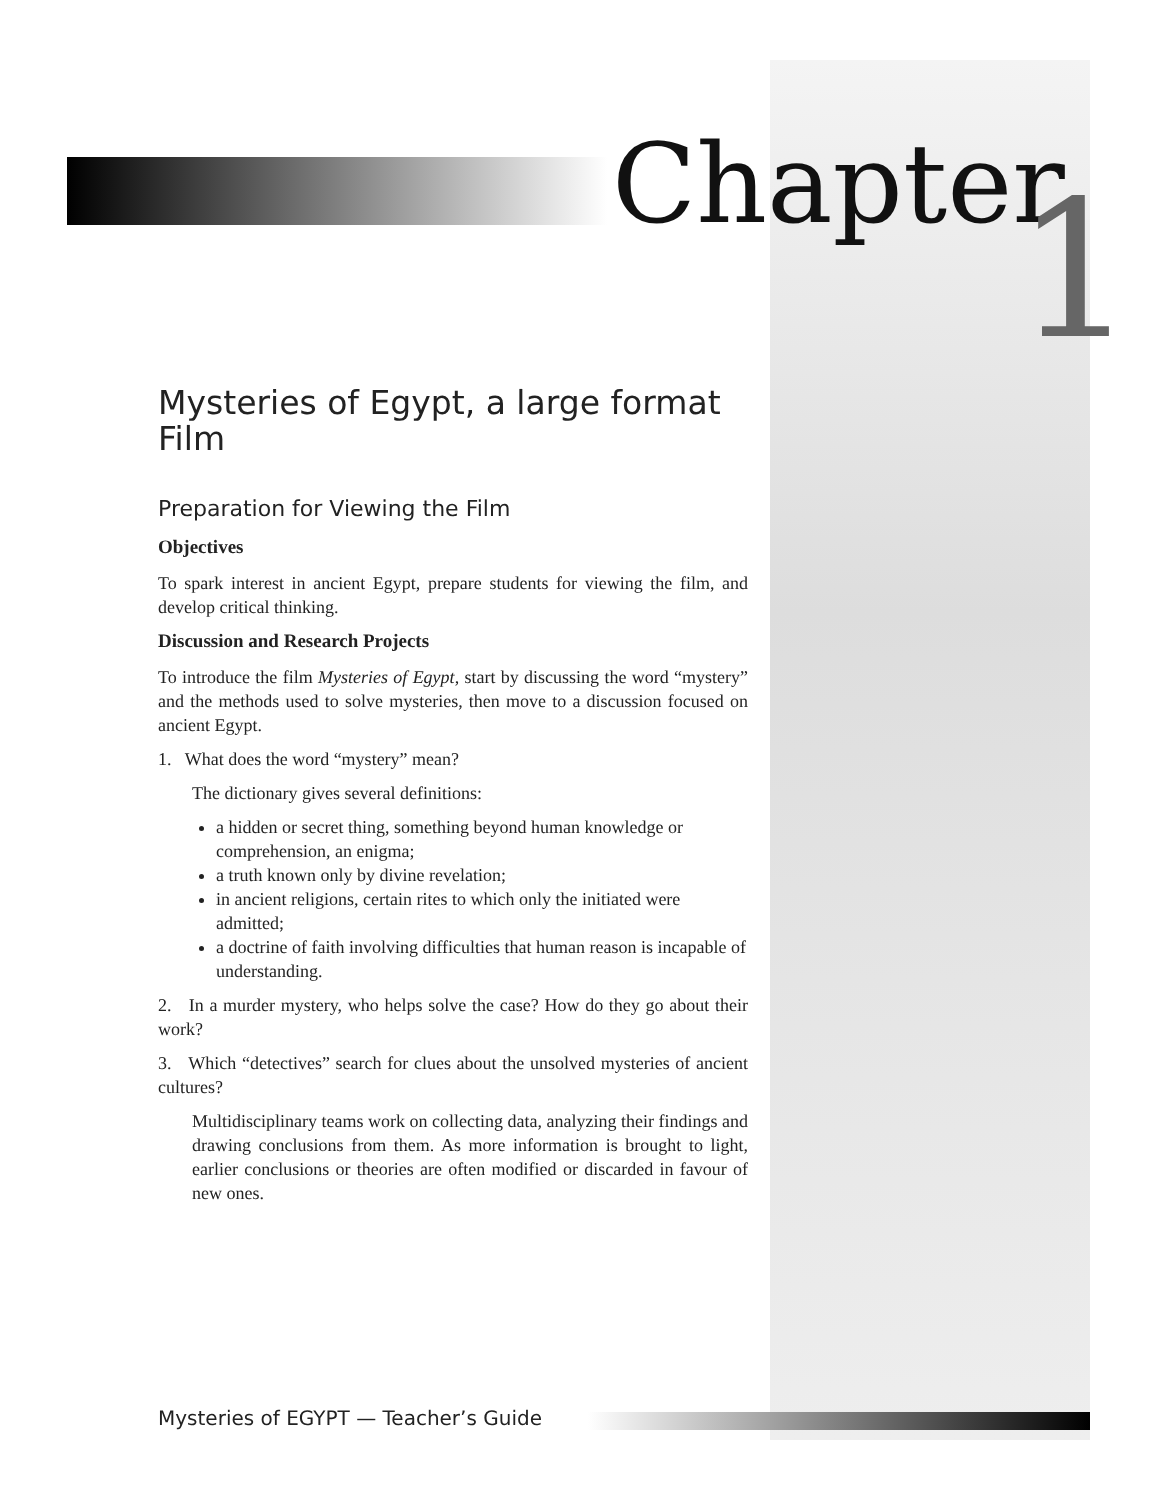Chapter 1
Mysteries of Egypt, a large format Film
Preparation for Viewing the Film
Objectives
To spark interest in ancient Egypt, prepare students for viewing the film, and develop critical thinking.
Discussion and Research Projects
To introduce the film Mysteries of Egypt, start by discussing the word “mystery” and the methods used to solve mysteries, then move to a discussion focused on ancient Egypt.
1. What does the word “mystery” mean?
The dictionary gives several definitions:
a hidden or secret thing, something beyond human knowledge or comprehension, an enigma;
a truth known only by divine revelation;
in ancient religions, certain rites to which only the initiated were admitted;
a doctrine of faith involving difficulties that human reason is incapable of understanding.
2. In a murder mystery, who helps solve the case? How do they go about their work?
3. Which “detectives” search for clues about the unsolved mysteries of ancient cultures?
Multidisciplinary teams work on collecting data, analyzing their findings and drawing conclusions from them. As more information is brought to light, earlier conclusions or theories are often modified or discarded in favour of new ones.
Mysteries of EGYPT — Teacher’s Guide